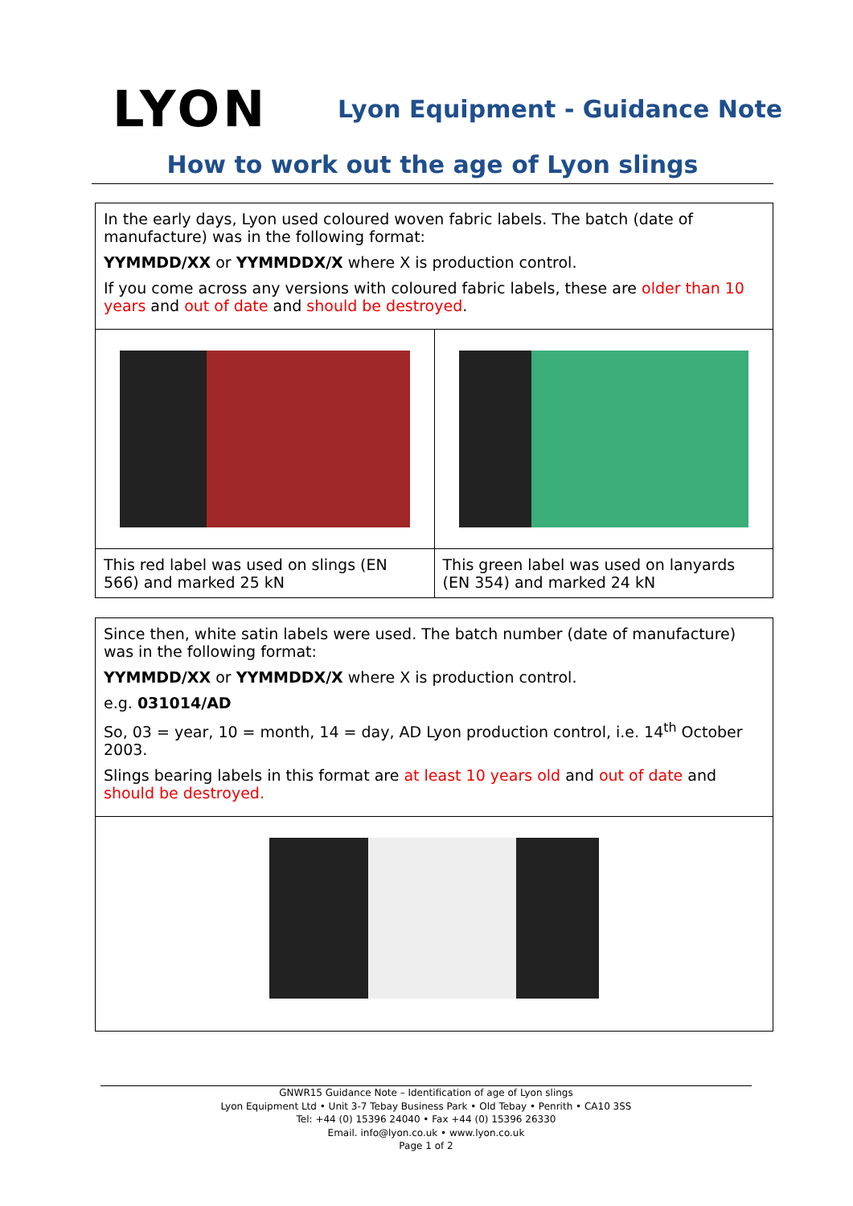LYON
Lyon Equipment - Guidance Note
How to work out the age of Lyon slings
| In the early days, Lyon used coloured woven fabric labels. The batch (date of manufacture) was in the following format: YYMMDD/XX or YYMMDDX/X where X is production control. If you come across any versions with coloured fabric labels, these are older than 10 years and out of date and should be destroyed . | |
| This red label was used on slings (EN 566) and marked 25 kN | This green label was used on lanyards (EN 354) and marked 24 kN |
| Since then, white satin labels were used. The batch number (date of manufacture) was in the following format: YYMMDD/XX or YYMMDDX/X where X is production control. e.g. 031014/AD So, 03 = year, 10 = month, 14 = day, AD Lyon production control, i.e. 14<sup>th</sup> October 2003. Slings bearing labels in this format are at least 10 years old and out of date and should be destroyed. |
GNWR15 Guidance Note – Identification of age of Lyon slings
Lyon Equipment Ltd • Unit 3-7 Tebay Business Park • Old Tebay • Penrith • CA10 3SS
Tel: +44 (0) 15396 24040 • Fax +44 (0) 15396 26330
Email. info@lyon.co.uk • www.lyon.co.uk
Page 1 of 2